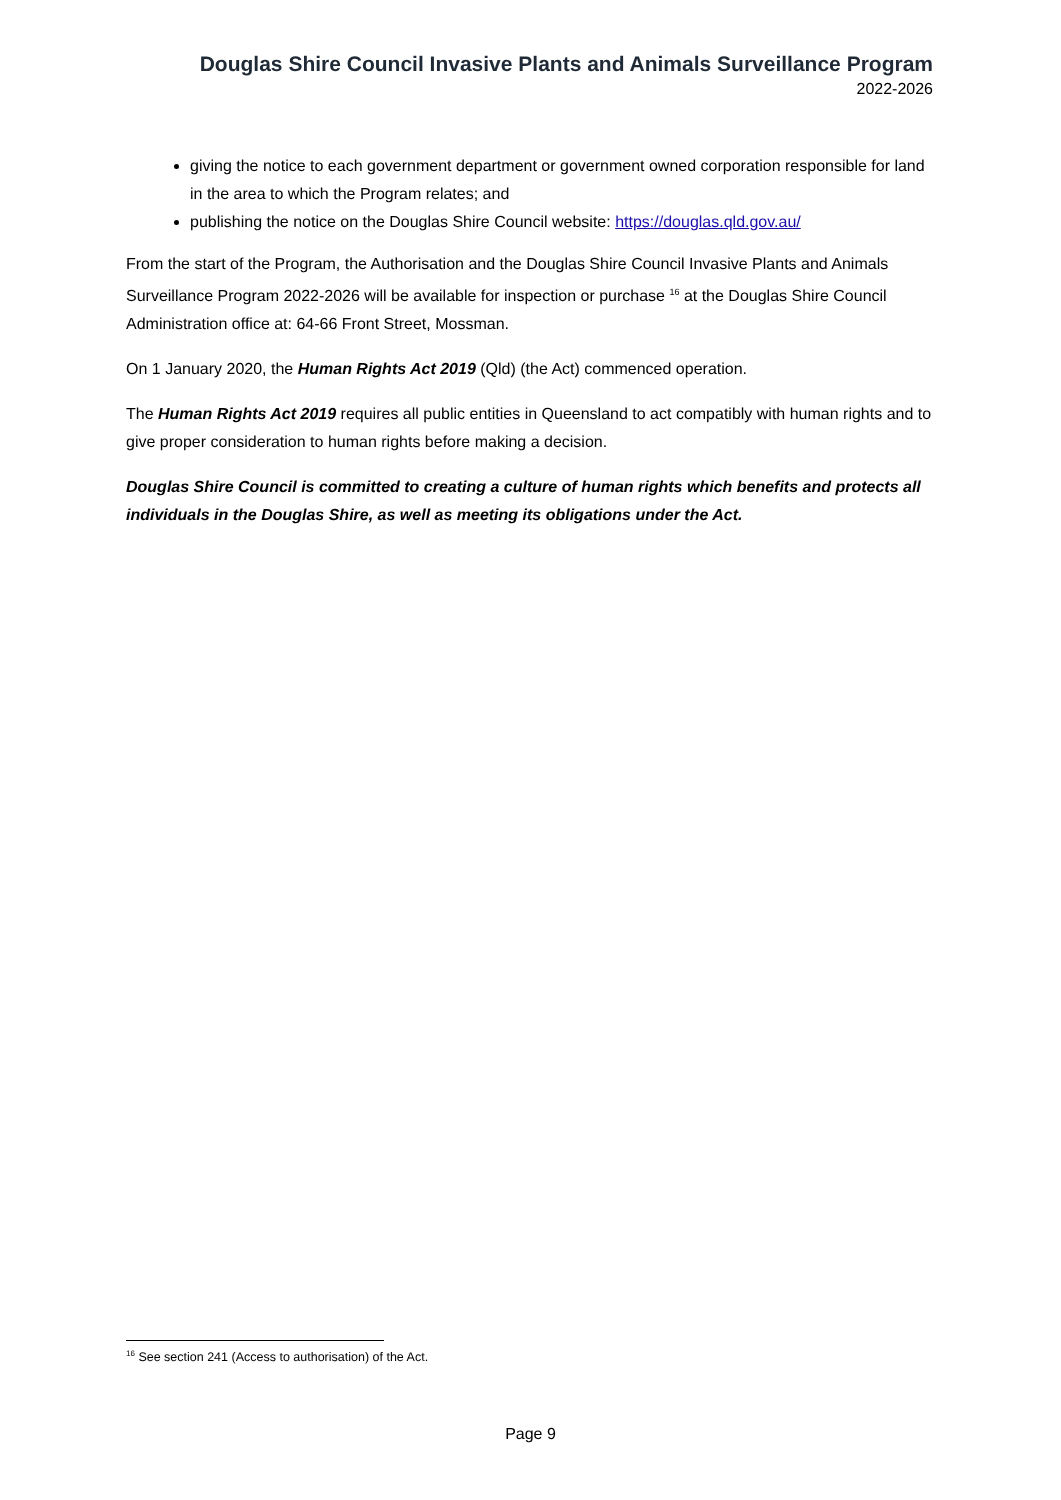Douglas Shire Council Invasive Plants and Animals Surveillance Program
2022-2026
giving the notice to each government department or government owned corporation responsible for land in the area to which the Program relates; and
publishing the notice on the Douglas Shire Council website: https://douglas.qld.gov.au/
From the start of the Program, the Authorisation and the Douglas Shire Council Invasive Plants and Animals Surveillance Program 2022-2026 will be available for inspection or purchase <sup>16</sup> at the Douglas Shire Council Administration office at: 64-66 Front Street, Mossman.
On 1 January 2020, the Human Rights Act 2019 (Qld) (the Act) commenced operation.
The Human Rights Act 2019 requires all public entities in Queensland to act compatibly with human rights and to give proper consideration to human rights before making a decision.
Douglas Shire Council is committed to creating a culture of human rights which benefits and protects all individuals in the Douglas Shire, as well as meeting its obligations under the Act.
<sup>16</sup> See section 241 (Access to authorisation) of the Act.
Page 9